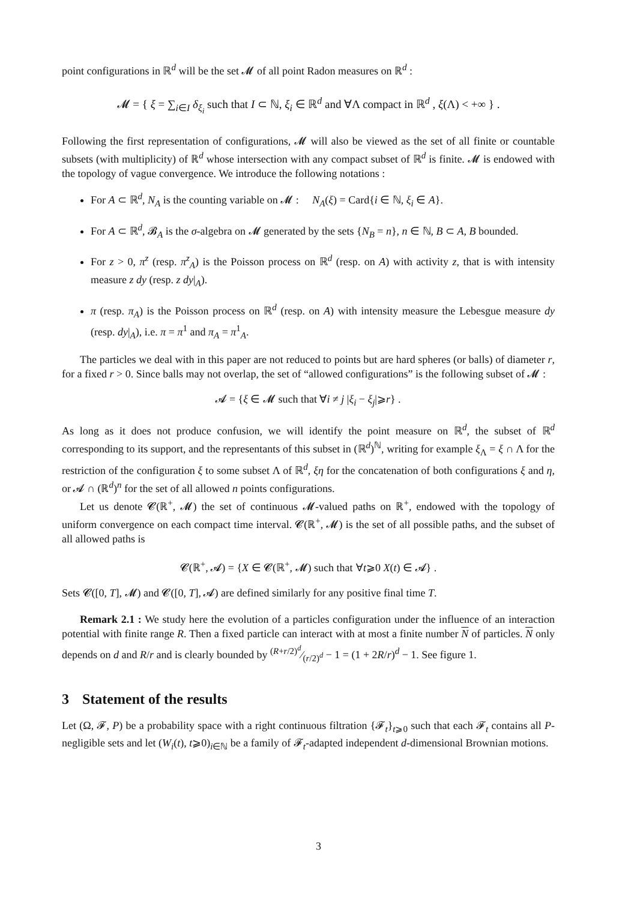point configurations in ℝ<sup>d</sup> will be the set 𝓜 of all point Radon measures on ℝ<sup>d</sup> :
𝓜 = { ξ = ∑<sub>i∈I</sub> δ<sub>ξ<sub>i</sub></sub> such that I ⊂ ℕ, ξ<sub>i</sub> ∈ ℝ<sup>d</sup> and ∀Λ compact in ℝ<sup>d</sup> , ξ(Λ) < +∞ } .
Following the first representation of configurations, 𝓜 will also be viewed as the set of all finite or countable subsets (with multiplicity) of ℝ<sup>d</sup> whose intersection with any compact subset of ℝ<sup>d</sup> is finite. 𝓜 is endowed with the topology of vague convergence. We introduce the following notations :
For A ⊂ ℝ<sup>d</sup>, N<sub>A</sub> is the counting variable on 𝓜 : N<sub>A</sub>(ξ) = Card{i ∈ ℕ, ξ<sub>i</sub> ∈ A}.
For A ⊂ ℝ<sup>d</sup>, 𝓑<sub>A</sub> is the σ-algebra on 𝓜 generated by the sets {N<sub>B</sub> = n}, n ∈ ℕ, B ⊂ A, B bounded.
For z > 0, π<sup>z</sup> (resp. π<sup>z</sup><sub>A</sub>) is the Poisson process on ℝ<sup>d</sup> (resp. on A) with activity z, that is with intensity measure z dy (resp. z dy|<sub>A</sub>).
π (resp. π<sub>A</sub>) is the Poisson process on ℝ<sup>d</sup> (resp. on A) with intensity measure the Lebesgue measure dy (resp. dy|<sub>A</sub>), i.e. π = π<sup>1</sup> and π<sub>A</sub> = π<sup>1</sup><sub>A</sub>.
The particles we deal with in this paper are not reduced to points but are hard spheres (or balls) of diameter r, for a fixed r > 0. Since balls may not overlap, the set of “allowed configurations” is the following subset of 𝓜 :
𝓐 = {ξ ∈ 𝓜 such that ∀i ≠ j |ξ<sub>i</sub> − ξ<sub>j</sub>|⩾r} .
As long as it does not produce confusion, we will identify the point measure on ℝ<sup>d</sup>, the subset of ℝ<sup>d</sup> corresponding to its support, and the representants of this subset in (ℝ<sup>d</sup>)<sup>ℕ</sup>, writing for example ξ<sub>Λ</sub> = ξ ∩ Λ for the restriction of the configuration ξ to some subset Λ of ℝ<sup>d</sup>, ξη for the concatenation of both configurations ξ and η, or 𝓐 ∩ (ℝ<sup>d</sup>)<sup>n</sup> for the set of all allowed n points configurations.
Let us denote 𝓒(ℝ<sup>+</sup>, 𝓜) the set of continuous 𝓜-valued paths on ℝ<sup>+</sup>, endowed with the topology of uniform convergence on each compact time interval. 𝓒(ℝ<sup>+</sup>, 𝓜) is the set of all possible paths, and the subset of all allowed paths is
𝓒(ℝ<sup>+</sup>, 𝓐) = {X ∈ 𝓒(ℝ<sup>+</sup>, 𝓜) such that ∀t⩾0 X(t) ∈ 𝓐} .
Sets 𝓒([0, T], 𝓜) and 𝓒([0, T], 𝓐) are defined similarly for any positive final time T.
Remark 2.1 : We study here the evolution of a particles configuration under the influence of an interaction potential with finite range R. Then a fixed particle can interact with at most a finite number N of particles. N only depends on d and R/r and is clearly bounded by (R+r/2)<sup>d</sup>⁄(r/2)<sup>d</sup> − 1 = (1 + 2R/r)<sup>d</sup> − 1. See figure 1.
3 Statement of the results
Let (Ω, 𝓕, P) be a probability space with a right continuous filtration {𝓕<sub>t</sub>}<sub>t⩾0</sub> such that each 𝓕<sub>t</sub> contains all P-negligible sets and let (W<sub>i</sub>(t), t⩾0)<sub>i∈ℕ</sub> be a family of 𝓕<sub>t</sub>-adapted independent d-dimensional Brownian motions.
3